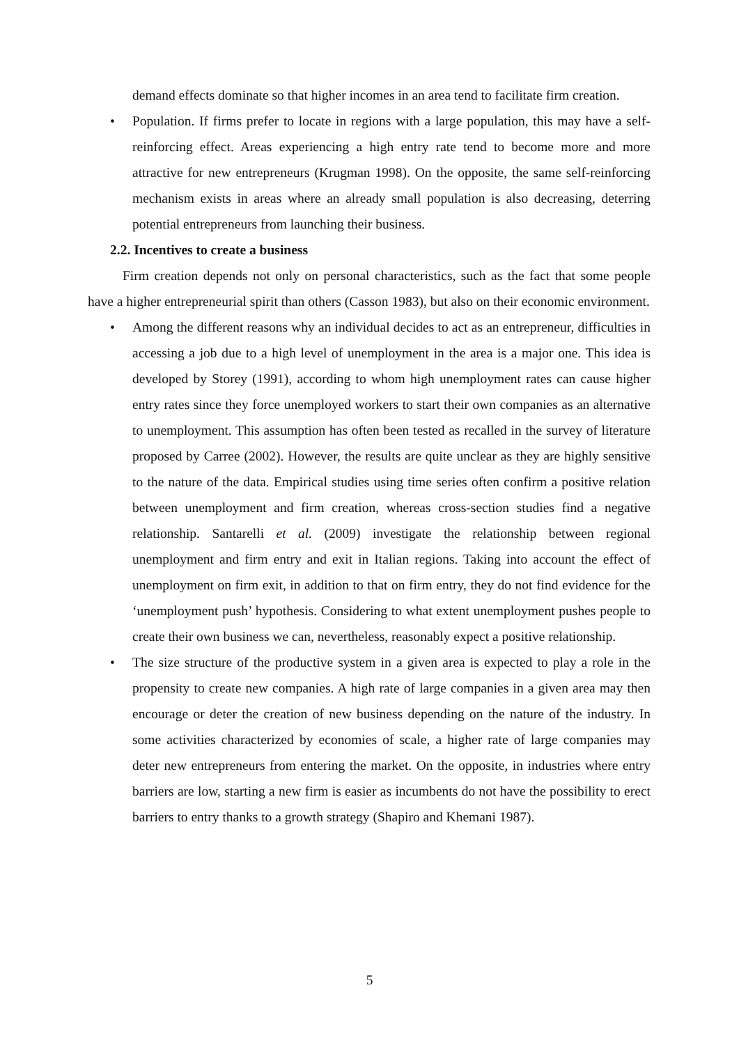demand effects dominate so that higher incomes in an area tend to facilitate firm creation.
• Population. If firms prefer to locate in regions with a large population, this may have a self-reinforcing effect. Areas experiencing a high entry rate tend to become more and more attractive for new entrepreneurs (Krugman 1998). On the opposite, the same self-reinforcing mechanism exists in areas where an already small population is also decreasing, deterring potential entrepreneurs from launching their business.
2.2. Incentives to create a business
Firm creation depends not only on personal characteristics, such as the fact that some people have a higher entrepreneurial spirit than others (Casson 1983), but also on their economic environment.
• Among the different reasons why an individual decides to act as an entrepreneur, difficulties in accessing a job due to a high level of unemployment in the area is a major one. This idea is developed by Storey (1991), according to whom high unemployment rates can cause higher entry rates since they force unemployed workers to start their own companies as an alternative to unemployment. This assumption has often been tested as recalled in the survey of literature proposed by Carree (2002). However, the results are quite unclear as they are highly sensitive to the nature of the data. Empirical studies using time series often confirm a positive relation between unemployment and firm creation, whereas cross-section studies find a negative relationship. Santarelli et al. (2009) investigate the relationship between regional unemployment and firm entry and exit in Italian regions. Taking into account the effect of unemployment on firm exit, in addition to that on firm entry, they do not find evidence for the ‘unemployment push’ hypothesis. Considering to what extent unemployment pushes people to create their own business we can, nevertheless, reasonably expect a positive relationship.
• The size structure of the productive system in a given area is expected to play a role in the propensity to create new companies. A high rate of large companies in a given area may then encourage or deter the creation of new business depending on the nature of the industry. In some activities characterized by economies of scale, a higher rate of large companies may deter new entrepreneurs from entering the market. On the opposite, in industries where entry barriers are low, starting a new firm is easier as incumbents do not have the possibility to erect barriers to entry thanks to a growth strategy (Shapiro and Khemani 1987).
5